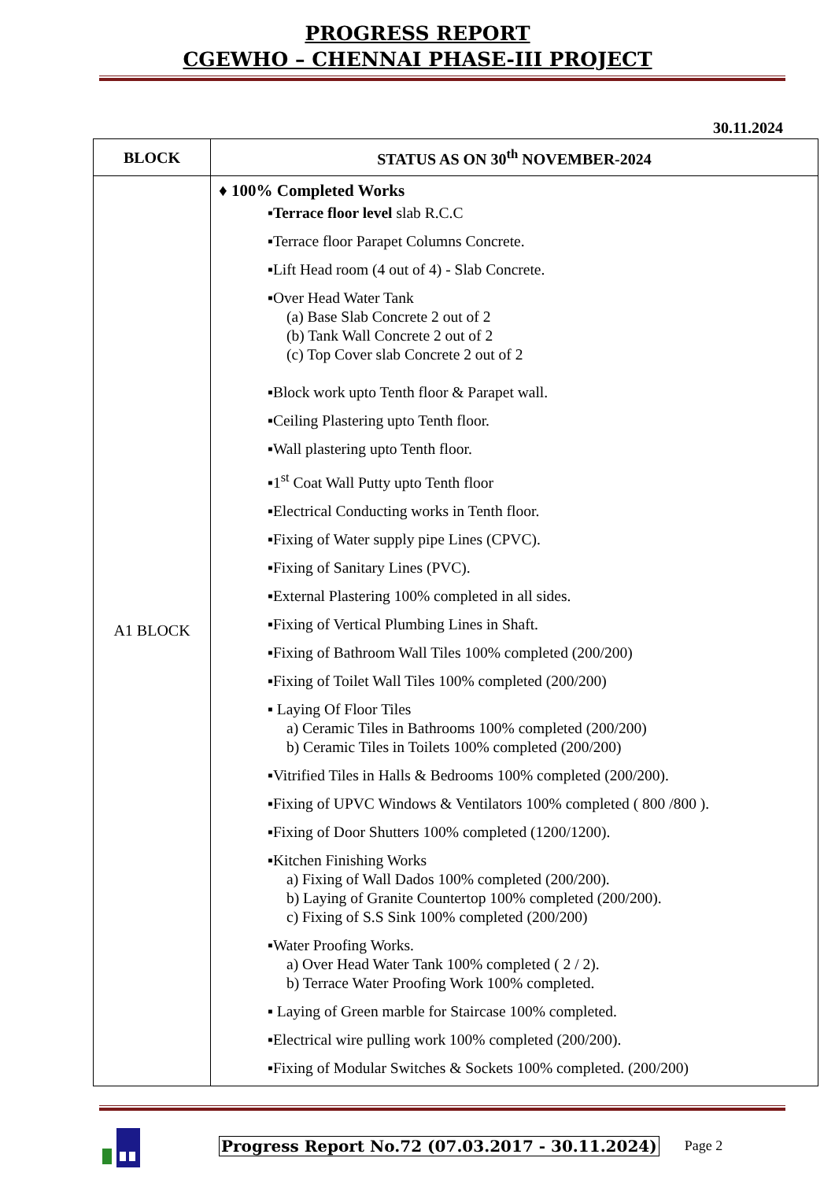PROGRESS REPORT
CGEWHO – CHENNAI PHASE-III PROJECT
30.11.2024
| BLOCK | STATUS AS ON 30<sup>th</sup> NOVEMBER-2024 |
| --- | --- |
| A1 BLOCK | ♦ 100% Completed Works ▪ Terrace floor level slab R.C.C ▪Terrace floor Parapet Columns Concrete. ▪Lift Head room (4 out of 4) - Slab Concrete. ▪Over Head Water Tank (a) Base Slab Concrete 2 out of 2 (b) Tank Wall Concrete 2 out of 2 (c) Top Cover slab Concrete 2 out of 2 ▪Block work upto Tenth floor & Parapet wall. ▪Ceiling Plastering upto Tenth floor. ▪Wall plastering upto Tenth floor. ▪1<sup>st</sup> Coat Wall Putty upto Tenth floor ▪Electrical Conducting works in Tenth floor. ▪Fixing of Water supply pipe Lines (CPVC). ▪Fixing of Sanitary Lines (PVC). ▪External Plastering 100% completed in all sides. ▪Fixing of Vertical Plumbing Lines in Shaft. ▪Fixing of Bathroom Wall Tiles 100% completed (200/200) ▪Fixing of Toilet Wall Tiles 100% completed (200/200) ▪ Laying Of Floor Tiles a) Ceramic Tiles in Bathrooms 100% completed (200/200) b) Ceramic Tiles in Toilets 100% completed (200/200) ▪Vitrified Tiles in Halls & Bedrooms 100% completed (200/200). ▪Fixing of UPVC Windows & Ventilators 100% completed ( 800 /800 ). ▪Fixing of Door Shutters 100% completed (1200/1200). ▪Kitchen Finishing Works a) Fixing of Wall Dados 100% completed (200/200). b) Laying of Granite Countertop 100% completed (200/200). c) Fixing of S.S Sink 100% completed (200/200) ▪Water Proofing Works. a) Over Head Water Tank 100% completed ( 2 / 2). b) Terrace Water Proofing Work 100% completed. ▪ Laying of Green marble for Staircase 100% completed. ▪Electrical wire pulling work 100% completed (200/200). ▪Fixing of Modular Switches & Sockets 100% completed. (200/200) |
Progress Report No.72 (07.03.2017 - 30.11.2024) Page 2